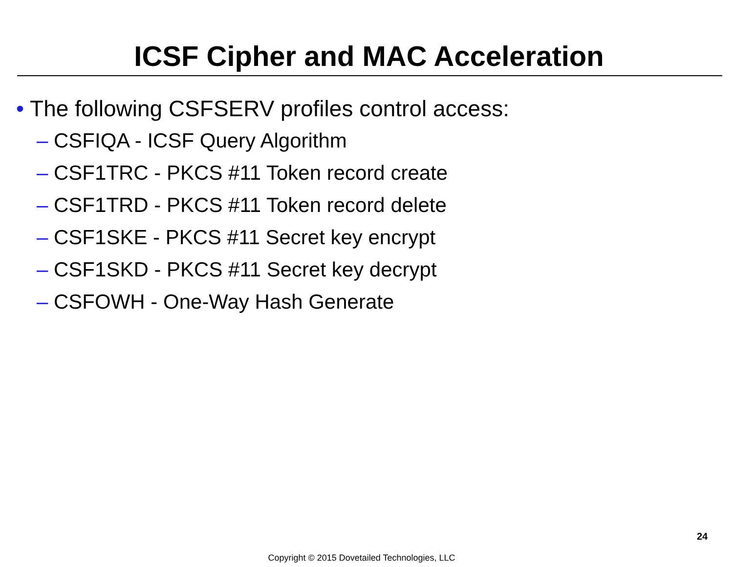ICSF Cipher and MAC Acceleration
• The following CSFSERV profiles control access:
– CSFIQA - ICSF Query Algorithm
– CSF1TRC - PKCS #11 Token record create
– CSF1TRD - PKCS #11 Token record delete
– CSF1SKE - PKCS #11 Secret key encrypt
– CSF1SKD - PKCS #11 Secret key decrypt
– CSFOWH - One-Way Hash Generate
24
Copyright © 2015 Dovetailed Technologies, LLC